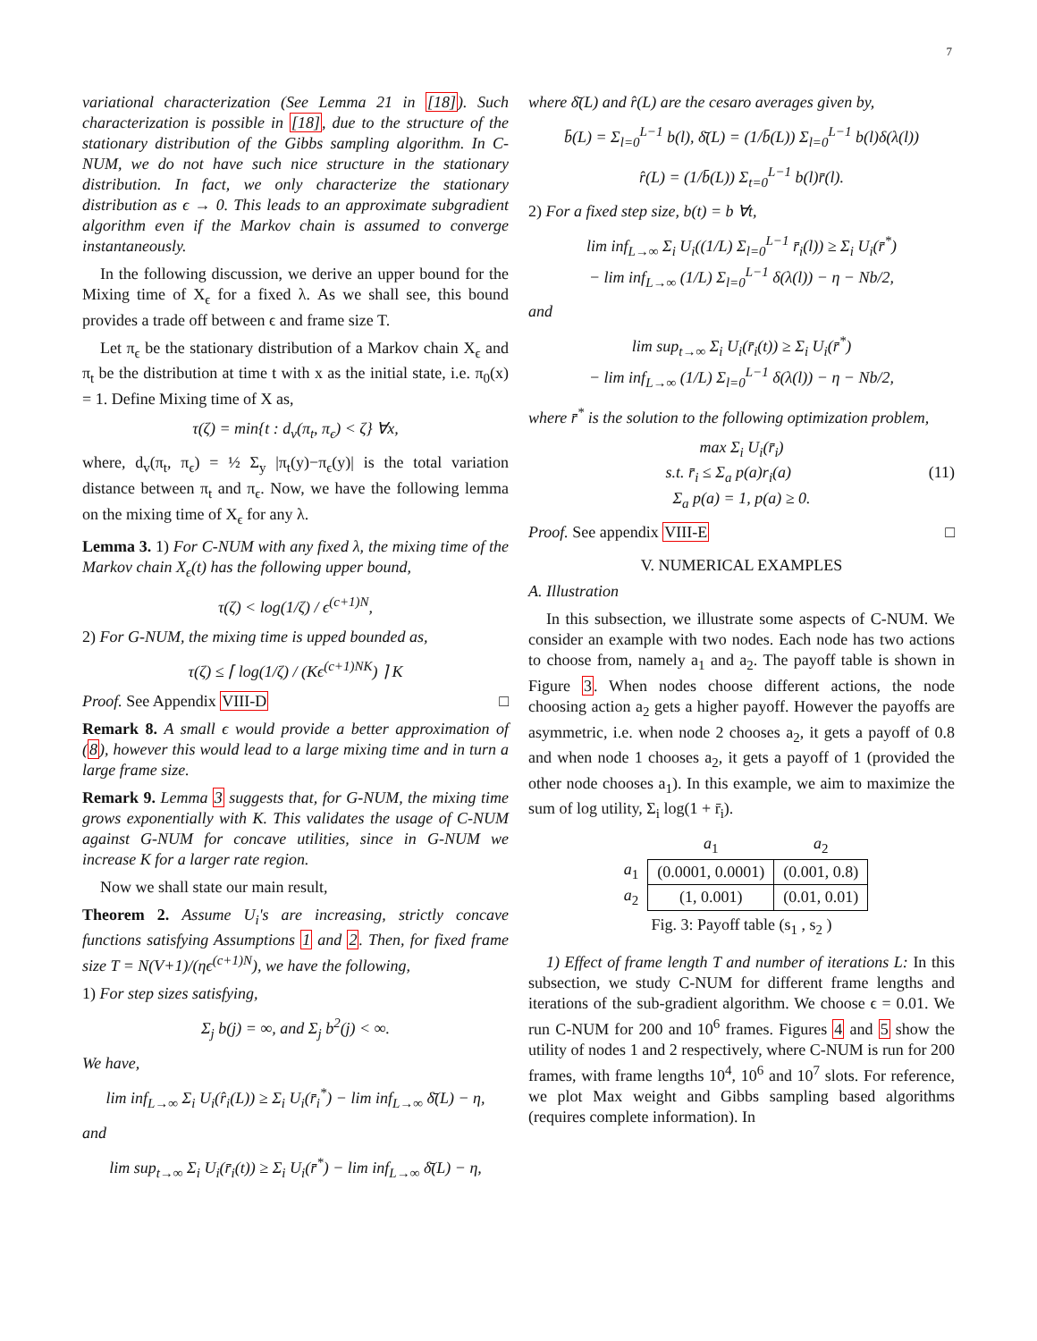7
variational characterization (See Lemma 21 in [18]). Such characterization is possible in [18], due to the structure of the stationary distribution of the Gibbs sampling algorithm. In C-NUM, we do not have such nice structure in the stationary distribution. In fact, we only characterize the stationary distribution as ϵ → 0. This leads to an approximate subgradient algorithm even if the Markov chain is assumed to converge instantaneously.
In the following discussion, we derive an upper bound for the Mixing time of X<sub>ϵ</sub> for a fixed λ. As we shall see, this bound provides a trade off between ϵ and frame size T.
Let π<sub>ϵ</sub> be the stationary distribution of a Markov chain X<sub>ϵ</sub> and π<sub>t</sub> be the distribution at time t with x as the initial state, i.e. π<sub>0</sub>(x) = 1. Define Mixing time of X as,
τ(ζ) = min{t : d<sub>v</sub>(π<sub>t</sub>, π<sub>ϵ</sub>) < ζ} ∀x,
where, d<sub>v</sub>(π<sub>t</sub>, π<sub>ϵ</sub>) = ½ Σ<sub>y</sub> |π<sub>t</sub>(y)−π<sub>ϵ</sub>(y)| is the total variation distance between π<sub>t</sub> and π<sub>ϵ</sub>. Now, we have the following lemma on the mixing time of X<sub>ϵ</sub> for any λ.
Lemma 3. 1) For C-NUM with any fixed λ, the mixing time of the Markov chain X<sub>ϵ</sub>(t) has the following upper bound,
τ(ζ) < log(1/ζ) / ϵ<sup>(c+1)N</sup>,
2) For G-NUM, the mixing time is upped bounded as,
τ(ζ) ≤ ⌈ log(1/ζ) / (Kϵ<sup>(c+1)NK</sup>) ⌉ K
Proof. See Appendix VIII-D □
Remark 8. A small ϵ would provide a better approximation of (8), however this would lead to a large mixing time and in turn a large frame size.
Remark 9. Lemma 3 suggests that, for G-NUM, the mixing time grows exponentially with K. This validates the usage of C-NUM against G-NUM for concave utilities, since in G-NUM we increase K for a larger rate region.
Now we shall state our main result,
Theorem 2. Assume U<sub>i</sub>'s are increasing, strictly concave functions satisfying Assumptions 1 and 2. Then, for fixed frame size T = N(V+1)/(ηϵ<sup>(c+1)N</sup>), we have the following,
1) For step sizes satisfying,
Σ<sub>j</sub> b(j) = ∞, and Σ<sub>j</sub> b<sup>2</sup>(j) < ∞.
We have,
lim inf<sub>L→∞</sub> Σ<sub>i</sub> U<sub>i</sub>(r̂<sub>i</sub>(L)) ≥ Σ<sub>i</sub> U<sub>i</sub>(r̄<sub>i</sub><sup>*</sup>) − lim inf<sub>L→∞</sub> δ̄(L) − η,
and
lim sup<sub>t→∞</sub> Σ<sub>i</sub> U<sub>i</sub>(r̄<sub>i</sub>(t)) ≥ Σ<sub>i</sub> U<sub>i</sub>(r̄<sup>*</sup>) − lim inf<sub>L→∞</sub> δ̄(L) − η,
where δ̄(L) and r̂(L) are the cesaro averages given by,
b̄(L) = Σ<sub>l=0</sub><sup>L−1</sup> b(l), δ̄(L) = (1/b̄(L)) Σ<sub>l=0</sub><sup>L−1</sup> b(l)δ(λ(l))
r̂(L) = (1/b̄(L)) Σ<sub>t=0</sub><sup>L−1</sup> b(l)r̄(l).
2) For a fixed step size, b(t) = b ∀t,
lim inf<sub>L→∞</sub> Σ<sub>i</sub> U<sub>i</sub>((1/L) Σ<sub>l=0</sub><sup>L−1</sup> r̄<sub>i</sub>(l)) ≥ Σ<sub>i</sub> U<sub>i</sub>(r̄<sup>*</sup>)
− lim inf<sub>L→∞</sub> (1/L) Σ<sub>l=0</sub><sup>L−1</sup> δ(λ(l)) − η − Nb/2,
and
lim sup<sub>t→∞</sub> Σ<sub>i</sub> U<sub>i</sub>(r̄<sub>i</sub>(t)) ≥ Σ<sub>i</sub> U<sub>i</sub>(r̄<sup>*</sup>)
− lim inf<sub>L→∞</sub> (1/L) Σ<sub>l=0</sub><sup>L−1</sup> δ(λ(l)) − η − Nb/2,
where r̄<sup>*</sup> is the solution to the following optimization problem,
max Σ<sub>i</sub> U<sub>i</sub>(r̄<sub>i</sub>)
s.t. r̄<sub>i</sub> ≤ Σ<sub>a</sub> p(a)r<sub>i</sub>(a) (11)
Σ<sub>a</sub> p(a) = 1, p(a) ≥ 0.
Proof. See appendix VIII-E □
V. NUMERICAL EXAMPLES
A. Illustration
In this subsection, we illustrate some aspects of C-NUM. We consider an example with two nodes. Each node has two actions to choose from, namely a<sub>1</sub> and a<sub>2</sub>. The payoff table is shown in Figure 3. When nodes choose different actions, the node choosing action a<sub>2</sub> gets a higher payoff. However the payoffs are asymmetric, i.e. when node 2 chooses a<sub>2</sub>, it gets a payoff of 0.8 and when node 1 chooses a<sub>2</sub>, it gets a payoff of 1 (provided the other node chooses a<sub>1</sub>). In this example, we aim to maximize the sum of log utility, Σ<sub>i</sub> log(1 + r̄<sub>i</sub>).
| | a<sub>1</sub> | a<sub>2</sub> |
| --- | --- | --- |
| a<sub>1</sub> | (0.0001, 0.0001) | (0.001, 0.8) |
| a<sub>2</sub> | (1, 0.001) | (0.01, 0.01) |
Fig. 3: Payoff table (s<sub>1</sub> , s<sub>2</sub> )
1) Effect of frame length T and number of iterations L: In this subsection, we study C-NUM for different frame lengths and iterations of the sub-gradient algorithm. We choose ϵ = 0.01. We run C-NUM for 200 and 10<sup>6</sup> frames. Figures 4 and 5 show the utility of nodes 1 and 2 respectively, where C-NUM is run for 200 frames, with frame lengths 10<sup>4</sup>, 10<sup>6</sup> and 10<sup>7</sup> slots. For reference, we plot Max weight and Gibbs sampling based algorithms (requires complete information). In